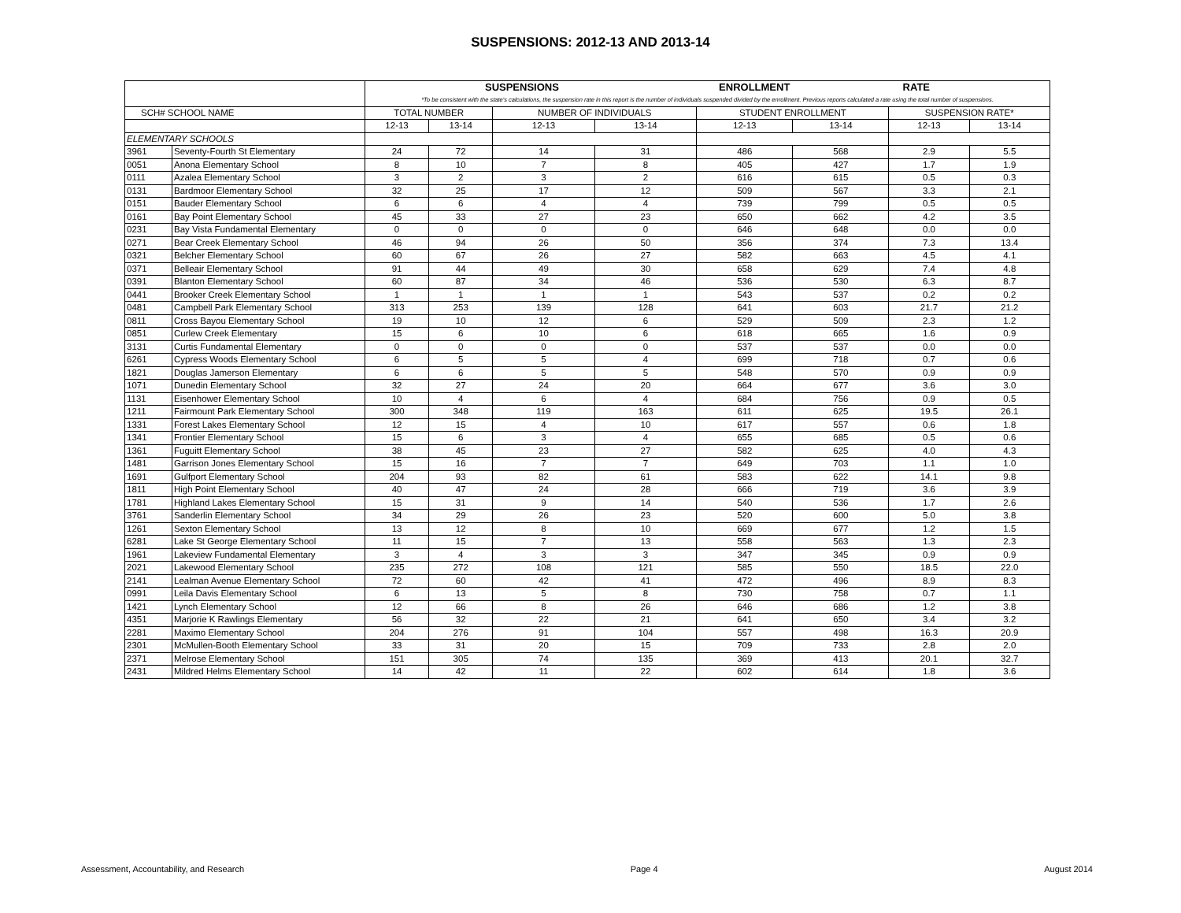SUSPENSIONS: 2012-13 AND 2013-14
| | | SUSPENSIONS ENROLLMENT RATE | | | | | | | |
| --- | --- | --- | --- | --- | --- | --- | --- | --- | --- |
| | | *To be consistent with the state's calculations, the suspension rate in this report is the number of individuals suspended divided by the enrollment. Previous reports calculated a rate using the total number of suspensions. | | | | | | | |
| SCH# SCHOOL NAME | | TOTAL NUMBER | | NUMBER OF INDIVIDUALS | | STUDENT ENROLLMENT | | SUSPENSION RATE* | |
| | | 12-13 | 13-14 | 12-13 | 13-14 | 12-13 | 13-14 | 12-13 | 13-14 |
| ELEMENTARY SCHOOLS | | | | | | | | | |
| 3961 | Seventy-Fourth St Elementary | 24 | 72 | 14 | 31 | 486 | 568 | 2.9 | 5.5 |
| 0051 | Anona Elementary School | 8 | 10 | 7 | 8 | 405 | 427 | 1.7 | 1.9 |
| 0111 | Azalea Elementary School | 3 | 2 | 3 | 2 | 616 | 615 | 0.5 | 0.3 |
| 0131 | Bardmoor Elementary School | 32 | 25 | 17 | 12 | 509 | 567 | 3.3 | 2.1 |
| 0151 | Bauder Elementary School | 6 | 6 | 4 | 4 | 739 | 799 | 0.5 | 0.5 |
| 0161 | Bay Point Elementary School | 45 | 33 | 27 | 23 | 650 | 662 | 4.2 | 3.5 |
| 0231 | Bay Vista Fundamental Elementary | 0 | 0 | 0 | 0 | 646 | 648 | 0.0 | 0.0 |
| 0271 | Bear Creek Elementary School | 46 | 94 | 26 | 50 | 356 | 374 | 7.3 | 13.4 |
| 0321 | Belcher Elementary School | 60 | 67 | 26 | 27 | 582 | 663 | 4.5 | 4.1 |
| 0371 | Belleair Elementary School | 91 | 44 | 49 | 30 | 658 | 629 | 7.4 | 4.8 |
| 0391 | Blanton Elementary School | 60 | 87 | 34 | 46 | 536 | 530 | 6.3 | 8.7 |
| 0441 | Brooker Creek Elementary School | 1 | 1 | 1 | 1 | 543 | 537 | 0.2 | 0.2 |
| 0481 | Campbell Park Elementary School | 313 | 253 | 139 | 128 | 641 | 603 | 21.7 | 21.2 |
| 0811 | Cross Bayou Elementary School | 19 | 10 | 12 | 6 | 529 | 509 | 2.3 | 1.2 |
| 0851 | Curlew Creek Elementary | 15 | 6 | 10 | 6 | 618 | 665 | 1.6 | 0.9 |
| 3131 | Curtis Fundamental Elementary | 0 | 0 | 0 | 0 | 537 | 537 | 0.0 | 0.0 |
| 6261 | Cypress Woods Elementary School | 6 | 5 | 5 | 4 | 699 | 718 | 0.7 | 0.6 |
| 1821 | Douglas Jamerson Elementary | 6 | 6 | 5 | 5 | 548 | 570 | 0.9 | 0.9 |
| 1071 | Dunedin Elementary School | 32 | 27 | 24 | 20 | 664 | 677 | 3.6 | 3.0 |
| 1131 | Eisenhower Elementary School | 10 | 4 | 6 | 4 | 684 | 756 | 0.9 | 0.5 |
| 1211 | Fairmount Park Elementary School | 300 | 348 | 119 | 163 | 611 | 625 | 19.5 | 26.1 |
| 1331 | Forest Lakes Elementary School | 12 | 15 | 4 | 10 | 617 | 557 | 0.6 | 1.8 |
| 1341 | Frontier Elementary School | 15 | 6 | 3 | 4 | 655 | 685 | 0.5 | 0.6 |
| 1361 | Fuguitt Elementary School | 38 | 45 | 23 | 27 | 582 | 625 | 4.0 | 4.3 |
| 1481 | Garrison Jones Elementary School | 15 | 16 | 7 | 7 | 649 | 703 | 1.1 | 1.0 |
| 1691 | Gulfport Elementary School | 204 | 93 | 82 | 61 | 583 | 622 | 14.1 | 9.8 |
| 1811 | High Point Elementary School | 40 | 47 | 24 | 28 | 666 | 719 | 3.6 | 3.9 |
| 1781 | Highland Lakes Elementary School | 15 | 31 | 9 | 14 | 540 | 536 | 1.7 | 2.6 |
| 3761 | Sanderlin Elementary School | 34 | 29 | 26 | 23 | 520 | 600 | 5.0 | 3.8 |
| 1261 | Sexton Elementary School | 13 | 12 | 8 | 10 | 669 | 677 | 1.2 | 1.5 |
| 6281 | Lake St George Elementary School | 11 | 15 | 7 | 13 | 558 | 563 | 1.3 | 2.3 |
| 1961 | Lakeview Fundamental Elementary | 3 | 4 | 3 | 3 | 347 | 345 | 0.9 | 0.9 |
| 2021 | Lakewood Elementary School | 235 | 272 | 108 | 121 | 585 | 550 | 18.5 | 22.0 |
| 2141 | Lealman Avenue Elementary School | 72 | 60 | 42 | 41 | 472 | 496 | 8.9 | 8.3 |
| 0991 | Leila Davis Elementary School | 6 | 13 | 5 | 8 | 730 | 758 | 0.7 | 1.1 |
| 1421 | Lynch Elementary School | 12 | 66 | 8 | 26 | 646 | 686 | 1.2 | 3.8 |
| 4351 | Marjorie K Rawlings Elementary | 56 | 32 | 22 | 21 | 641 | 650 | 3.4 | 3.2 |
| 2281 | Maximo Elementary School | 204 | 276 | 91 | 104 | 557 | 498 | 16.3 | 20.9 |
| 2301 | McMullen-Booth Elementary School | 33 | 31 | 20 | 15 | 709 | 733 | 2.8 | 2.0 |
| 2371 | Melrose Elementary School | 151 | 305 | 74 | 135 | 369 | 413 | 20.1 | 32.7 |
| 2431 | Mildred Helms Elementary School | 14 | 42 | 11 | 22 | 602 | 614 | 1.8 | 3.6 |
Assessment, Accountability, and Research Page 4 August 2014